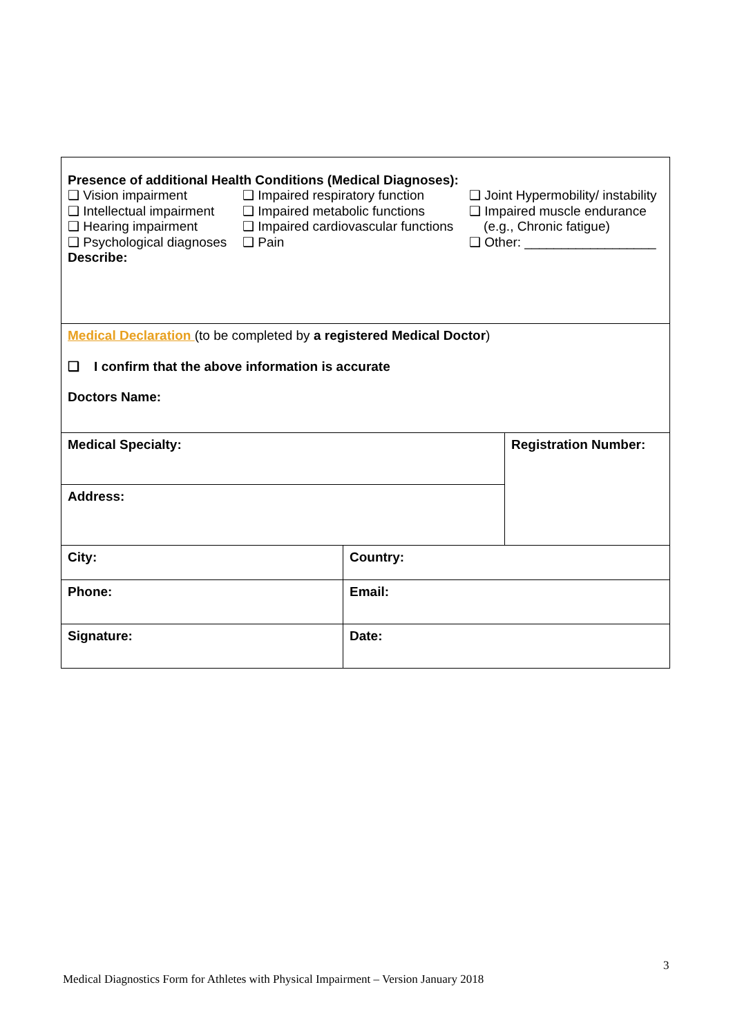| Presence of additional Health Conditions (Medical Diagnoses): ❑ Vision impairment ❑ Intellectual impairment ❑ Hearing impairment ❑ Psychological diagnoses Describe: ❑ Impaired respiratory function ❑ Impaired metabolic functions ❑ Impaired cardiovascular functions ❑ Pain ❑ Joint Hypermobility/ instability ❑ Impaired muscle endurance (e.g., Chronic fatigue) ❑ Other: __________________ | | |
| Medical Declaration (to be completed by a registered Medical Doctor ) ❑ I confirm that the above information is accurate Doctors Name: | | |
| Medical Specialty: | | Registration Number: |
| Address: | | |
| City: | Country: | |
| Phone: | Email: | |
| Signature: | Date: | |
3
Medical Diagnostics Form for Athletes with Physical Impairment – Version January 2018